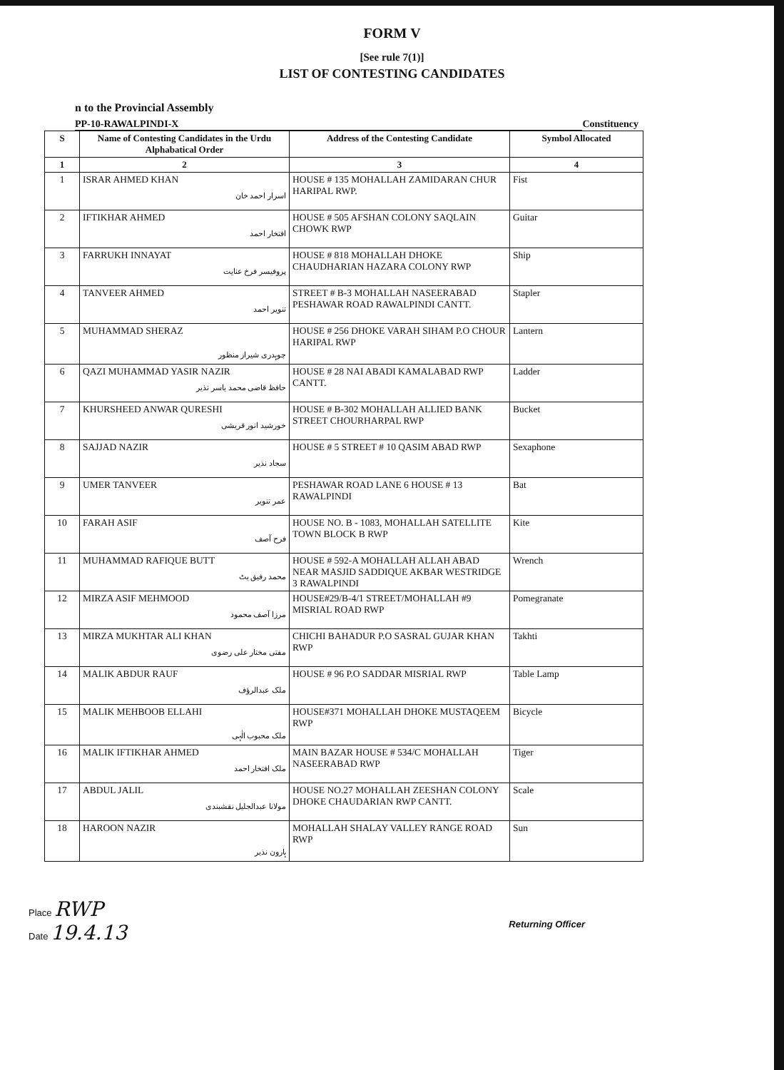FORM V
[See rule 7(1)]
LIST OF CONTESTING CANDIDATES
n to the Provincial Assembly
PP-10-RAWALPINDI-X Constituency
| S | Name of Contesting Candidates in the Urdu Alphabatical Order | Address of the Contesting Candidate | Symbol Allocated |
| --- | --- | --- | --- |
| 1 | 2 | 3 | 4 |
| 1 | ISRAR AHMED KHAN اسرار احمد خان | HOUSE # 135 MOHALLAH ZAMIDARAN CHUR HARIPAL RWP. | Fist |
| 2 | IFTIKHAR AHMED افتخار احمد | HOUSE # 505 AFSHAN COLONY SAQLAIN CHOWK RWP | Guitar |
| 3 | FARRUKH INNAYAT پروفیسر فرخ عنایت | HOUSE # 818 MOHALLAH DHOKE CHAUDHARIAN HAZARA COLONY RWP | Ship |
| 4 | TANVEER AHMED تنویر احمد | STREET # B-3 MOHALLAH NASEERABAD PESHAWAR ROAD RAWALPINDI CANTT. | Stapler |
| 5 | MUHAMMAD SHERAZ چوہدری شیراز منظور | HOUSE # 256 DHOKE VARAH SIHAM P.O CHOUR HARIPAL RWP | Lantern |
| 6 | QAZI MUHAMMAD YASIR NAZIR حافظ قاضی محمد یاسر نذیر | HOUSE # 28 NAI ABADI KAMALABAD RWP CANTT. | Ladder |
| 7 | KHURSHEED ANWAR QURESHI خورشید انور قریشی | HOUSE # B-302 MOHALLAH ALLIED BANK STREET CHOURHARPAL RWP | Bucket |
| 8 | SAJJAD NAZIR سجاد نذیر | HOUSE # 5 STREET # 10 QASIM ABAD RWP | Sexaphone |
| 9 | UMER TANVEER عمر تنویر | PESHAWAR ROAD LANE 6 HOUSE # 13 RAWALPINDI | Bat |
| 10 | FARAH ASIF فرح آصف | HOUSE NO. B - 1083, MOHALLAH SATELLITE TOWN BLOCK B RWP | Kite |
| 11 | MUHAMMAD RAFIQUE BUTT محمد رفیق بٹ | HOUSE # 592-A MOHALLAH ALLAH ABAD NEAR MASJID SADDIQUE AKBAR WESTRIDGE 3 RAWALPINDI | Wrench |
| 12 | MIRZA ASIF MEHMOOD مرزا آصف محمود | HOUSE#29/B-4/1 STREET/MOHALLAH #9 MISRIAL ROAD RWP | Pomegranate |
| 13 | MIRZA MUKHTAR ALI KHAN مفتی مختار علی رضوی | CHICHI BAHADUR P.O SASRAL GUJAR KHAN RWP | Takhti |
| 14 | MALIK ABDUR RAUF ملک عبدالرؤف | HOUSE # 96 P.O SADDAR MISRIAL RWP | Table Lamp |
| 15 | MALIK MEHBOOB ELLAHI ملک محبوب الٰہی | HOUSE#371 MOHALLAH DHOKE MUSTAQEEM RWP | Bicycle |
| 16 | MALIK IFTIKHAR AHMED ملک افتخار احمد | MAIN BAZAR HOUSE # 534/C MOHALLAH NASEERABAD RWP | Tiger |
| 17 | ABDUL JALIL مولانا عبدالجلیل نقشبندی | HOUSE NO.27 MOHALLAH ZEESHAN COLONY DHOKE CHAUDARIAN RWP CANTT. | Scale |
| 18 | HAROON NAZIR ہارون نذیر | MOHALLAH SHALAY VALLEY RANGE ROAD RWP | Sun |
Place RWP
Date 19.4.13
Returning Officer